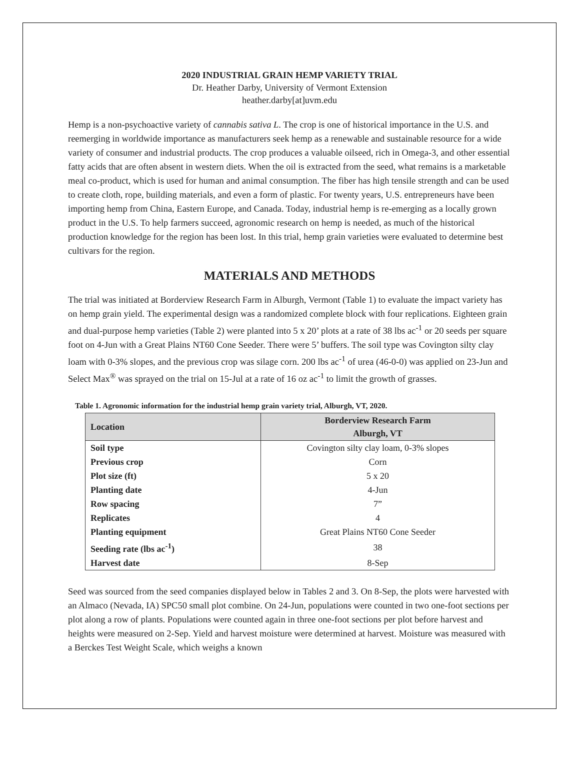2020 INDUSTRIAL GRAIN HEMP VARIETY TRIAL
Dr. Heather Darby, University of Vermont Extension
heather.darby[at]uvm.edu
Hemp is a non-psychoactive variety of cannabis sativa L. The crop is one of historical importance in the U.S. and reemerging in worldwide importance as manufacturers seek hemp as a renewable and sustainable resource for a wide variety of consumer and industrial products. The crop produces a valuable oilseed, rich in Omega-3, and other essential fatty acids that are often absent in western diets. When the oil is extracted from the seed, what remains is a marketable meal co-product, which is used for human and animal consumption. The fiber has high tensile strength and can be used to create cloth, rope, building materials, and even a form of plastic. For twenty years, U.S. entrepreneurs have been importing hemp from China, Eastern Europe, and Canada. Today, industrial hemp is re-emerging as a locally grown product in the U.S. To help farmers succeed, agronomic research on hemp is needed, as much of the historical production knowledge for the region has been lost. In this trial, hemp grain varieties were evaluated to determine best cultivars for the region.
MATERIALS AND METHODS
The trial was initiated at Borderview Research Farm in Alburgh, Vermont (Table 1) to evaluate the impact variety has on hemp grain yield. The experimental design was a randomized complete block with four replications. Eighteen grain and dual-purpose hemp varieties (Table 2) were planted into 5 x 20’ plots at a rate of 38 lbs ac<sup>-1</sup> or 20 seeds per square foot on 4-Jun with a Great Plains NT60 Cone Seeder. There were 5’ buffers. The soil type was Covington silty clay loam with 0-3% slopes, and the previous crop was silage corn. 200 lbs ac<sup>-1</sup> of urea (46-0-0) was applied on 23-Jun and Select Max<sup>®</sup> was sprayed on the trial on 15-Jul at a rate of 16 oz ac<sup>-1</sup> to limit the growth of grasses.
Table 1. Agronomic information for the industrial hemp grain variety trial, Alburgh, VT, 2020.
| Location | Borderview Research Farm Alburgh, VT |
| --- | --- |
| Soil type | Covington silty clay loam, 0-3% slopes |
| Previous crop | Corn |
| Plot size (ft) | 5 x 20 |
| Planting date | 4-Jun |
| Row spacing | 7” |
| Replicates | 4 |
| Planting equipment | Great Plains NT60 Cone Seeder |
| Seeding rate (lbs ac<sup>-1</sup>) | 38 |
| Harvest date | 8-Sep |
Seed was sourced from the seed companies displayed below in Tables 2 and 3. On 8-Sep, the plots were harvested with an Almaco (Nevada, IA) SPC50 small plot combine. On 24-Jun, populations were counted in two one-foot sections per plot along a row of plants. Populations were counted again in three one-foot sections per plot before harvest and heights were measured on 2-Sep. Yield and harvest moisture were determined at harvest. Moisture was measured with a Berckes Test Weight Scale, which weighs a known